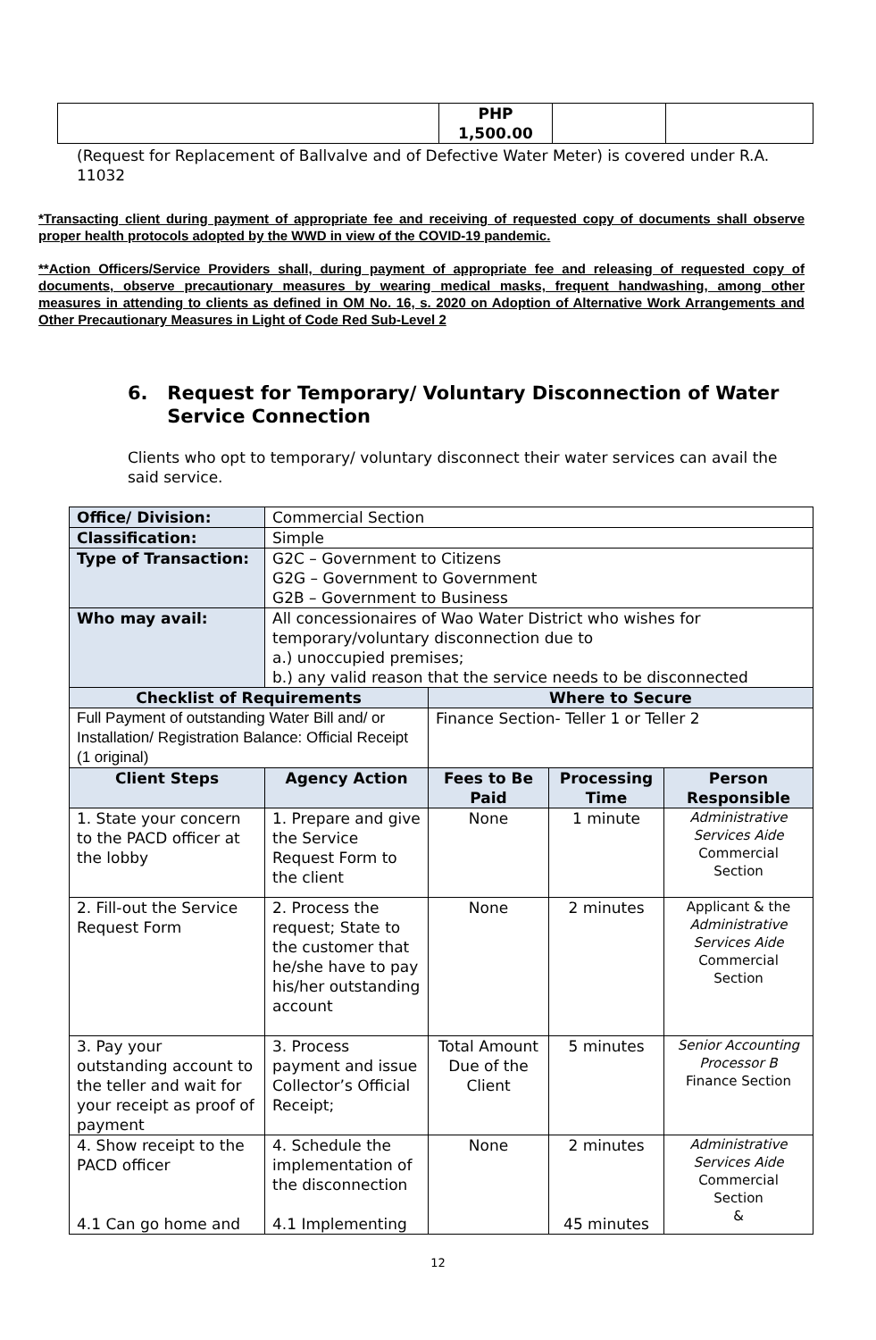| | PHP 1,500.00 | | |
(Request for Replacement of Ballvalve and of Defective Water Meter) is covered under R.A. 11032
*Transacting client during payment of appropriate fee and receiving of requested copy of documents shall observe proper health protocols adopted by the WWD in view of the COVID-19 pandemic.
**Action Officers/Service Providers shall, during payment of appropriate fee and releasing of requested copy of documents, observe precautionary measures by wearing medical masks, frequent handwashing, among other measures in attending to clients as defined in OM No. 16, s. 2020 on Adoption of Alternative Work Arrangements and Other Precautionary Measures in Light of Code Red Sub-Level 2
6. Request for Temporary/ Voluntary Disconnection of Water Service Connection
Clients who opt to temporary/ voluntary disconnect their water services can avail the said service.
| Office/ Division: | Commercial Section | | | |
| Classification: | Simple | | | |
| Type of Transaction: | G2C – Government to Citizens G2G – Government to Government G2B – Government to Business | | | |
| Who may avail: | All concessionaires of Wao Water District who wishes for temporary/voluntary disconnection due to a.) unoccupied premises; b.) any valid reason that the service needs to be disconnected | | | |
| Checklist of Requirements | | Where to Secure | | |
| Full Payment of outstanding Water Bill and/ or Installation/ Registration Balance: Official Receipt (1 original) | | Finance Section- Teller 1 or Teller 2 | | |
| Client Steps | Agency Action | Fees to Be Paid | Processing Time | Person Responsible |
| 1. State your concern to the PACD officer at the lobby | 1. Prepare and give the Service Request Form to the client | None | 1 minute | Administrative Services Aide Commercial Section |
| 2. Fill-out the Service Request Form | 2. Process the request; State to the customer that he/she have to pay his/her outstanding account | None | 2 minutes | Applicant & the Administrative Services Aide Commercial Section |
| 3. Pay your outstanding account to the teller and wait for your receipt as proof of payment | 3. Process payment and issue Collector’s Official Receipt; | Total Amount Due of the Client | 5 minutes | Senior Accounting Processor B Finance Section |
| 4. Show receipt to the PACD officer 4.1 Can go home and | 4. Schedule the implementation of the disconnection 4.1 Implementing | None | 2 minutes 45 minutes | Administrative Services Aide Commercial Section & |
12